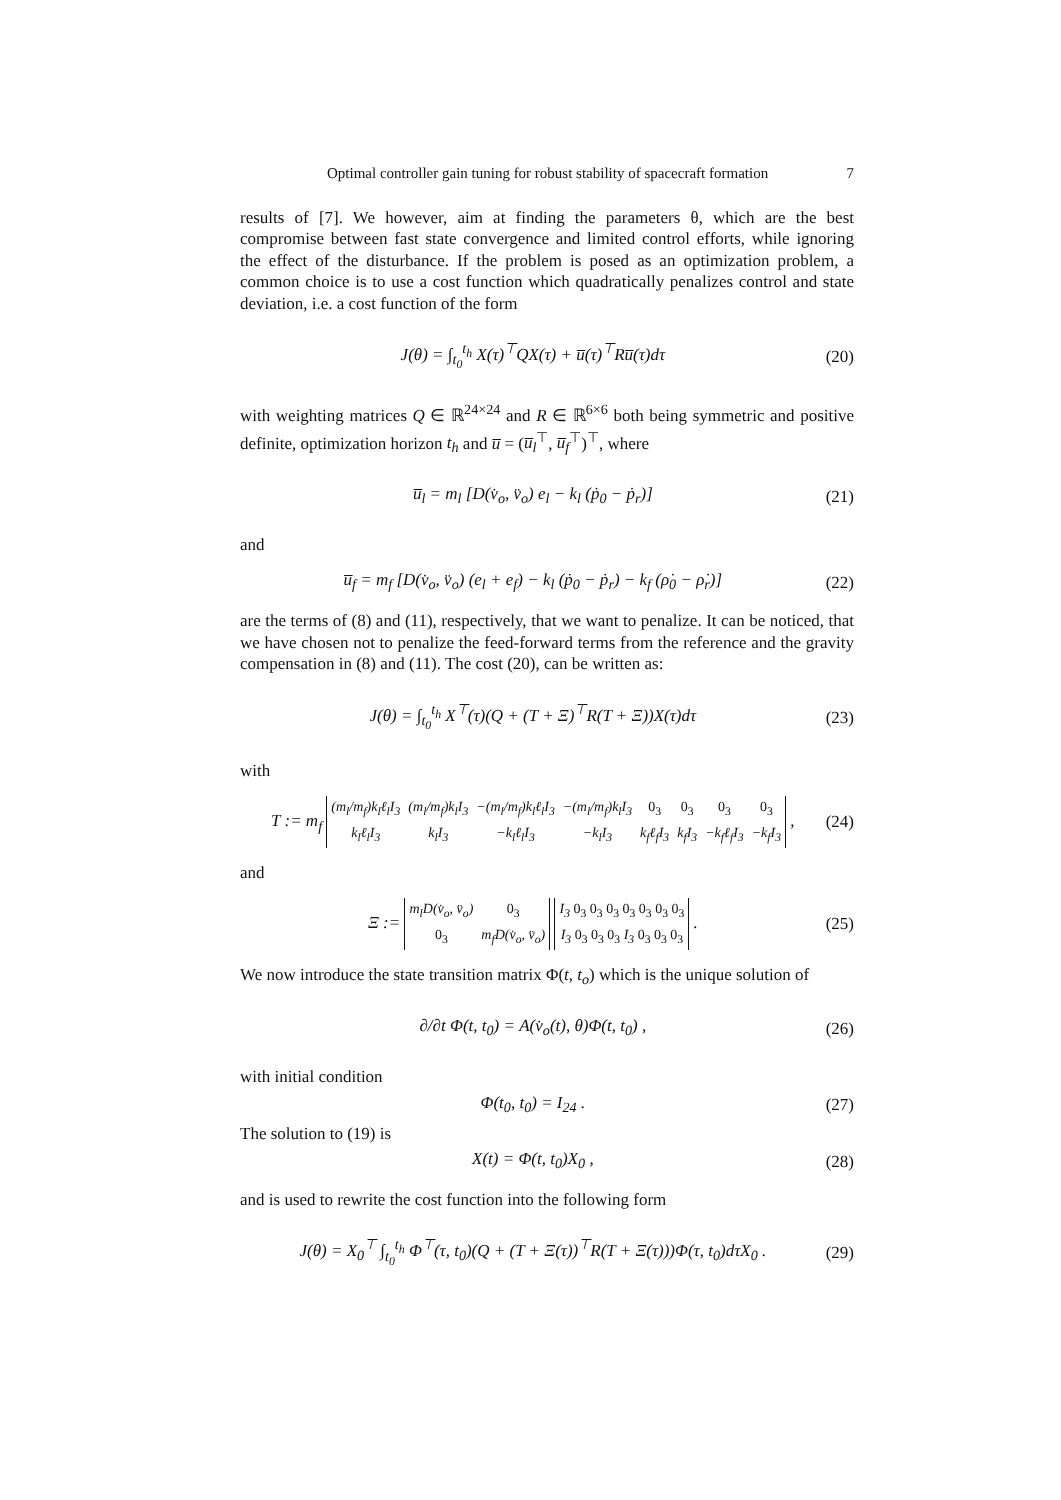Optimal controller gain tuning for robust stability of spacecraft formation 7
results of [7]. We however, aim at finding the parameters θ, which are the best compromise between fast state convergence and limited control efforts, while ignoring the effect of the disturbance. If the problem is posed as an optimization problem, a common choice is to use a cost function which quadratically penalizes control and state deviation, i.e. a cost function of the form
J(θ) = ∫<sub>t<sub>0</sub></sub><sup>t<sub>h</sub></sup> X(τ)<sup>⊤</sup>QX(τ) + u̅(τ)<sup>⊤</sup>Ru̅(τ)dτ (20)
with weighting matrices Q ∈ ℝ<sup>24×24</sup> and R ∈ ℝ<sup>6×6</sup> both being symmetric and positive definite, optimization horizon t<sub>h</sub> and u̅ = (u̅<sub>l</sub><sup>⊤</sup>, u̅<sub>f</sub><sup>⊤</sup>)<sup>⊤</sup>, where
u̅<sub>l</sub> = m<sub>l</sub> [D(v̇<sub>o</sub>, v̈<sub>o</sub>) e<sub>l</sub> − k<sub>l</sub> (ṗ<sub>0</sub> − ṗ<sub>r</sub>)] (21)
and
u̅<sub>f</sub> = m<sub>f</sub> [D(v̇<sub>o</sub>, v̈<sub>o</sub>) (e<sub>l</sub> + e<sub>f</sub>) − k<sub>l</sub> (ṗ<sub>0</sub> − ṗ<sub>r</sub>) − k<sub>f</sub> (ρ̇<sub>0</sub> − ρ̇<sub>r</sub>)] (22)
are the terms of (8) and (11), respectively, that we want to penalize. It can be noticed, that we have chosen not to penalize the feed-forward terms from the reference and the gravity compensation in (8) and (11). The cost (20), can be written as:
J(θ) = ∫<sub>t<sub>0</sub></sub><sup>t<sub>h</sub></sup> X<sup>⊤</sup>(τ)(Q + (T + Ξ)<sup>⊤</sup>R(T + Ξ))X(τ)dτ (23)
with
T := m<sub>f</sub>
| (m<sub>l</sub>/m<sub>f</sub>)k<sub>l</sub>ℓ<sub>l</sub>I<sub>3</sub> | (m<sub>l</sub>/m<sub>f</sub>)k<sub>l</sub>I<sub>3</sub> | −(m<sub>l</sub>/m<sub>f</sub>)k<sub>l</sub>ℓ<sub>l</sub>I<sub>3</sub> | −(m<sub>l</sub>/m<sub>f</sub>)k<sub>l</sub>I<sub>3</sub> | 0<sub>3</sub> | 0<sub>3</sub> | 0<sub>3</sub> | 0<sub>3</sub> |
| k<sub>l</sub>ℓ<sub>l</sub>I<sub>3</sub> | k<sub>l</sub>I<sub>3</sub> | −k<sub>l</sub>ℓ<sub>l</sub>I<sub>3</sub> | −k<sub>l</sub>I<sub>3</sub> | k<sub>f</sub>ℓ<sub>f</sub>I<sub>3</sub> | k<sub>f</sub>I<sub>3</sub> | −k<sub>f</sub>ℓ<sub>f</sub>I<sub>3</sub> | −k<sub>f</sub>I<sub>3</sub> |
, (24)
and
Ξ :=
| m<sub>l</sub>D(v̇<sub>o</sub>, v̈<sub>o</sub>) | 0<sub>3</sub> |
| 0<sub>3</sub> | m<sub>f</sub>D(v̇<sub>o</sub>, v̈<sub>o</sub>) |
| I<sub>3</sub> 0<sub>3</sub> 0<sub>3</sub> 0<sub>3</sub> 0<sub>3</sub> 0<sub>3</sub> 0<sub>3</sub> 0<sub>3</sub> |
| I<sub>3</sub> 0<sub>3</sub> 0<sub>3</sub> 0<sub>3</sub> I<sub>3</sub> 0<sub>3</sub> 0<sub>3</sub> 0<sub>3</sub> |
. (25)
We now introduce the state transition matrix Φ(t, t<sub>o</sub>) which is the unique solution of
∂/∂t Φ(t, t<sub>0</sub>) = A(v̇<sub>o</sub>(t), θ)Φ(t, t<sub>0</sub>) , (26)
with initial condition
Φ(t<sub>0</sub>, t<sub>0</sub>) = I<sub>24</sub> . (27)
The solution to (19) is
X(t) = Φ(t, t<sub>0</sub>)X<sub>0</sub> , (28)
and is used to rewrite the cost function into the following form
J(θ) = X<sub>0</sub><sup>⊤</sup> ∫<sub>t<sub>0</sub></sub><sup>t<sub>h</sub></sup> Φ<sup>⊤</sup>(τ, t<sub>0</sub>)(Q + (T + Ξ(τ))<sup>⊤</sup>R(T + Ξ(τ)))Φ(τ, t<sub>0</sub>)dτX<sub>0</sub> . (29)